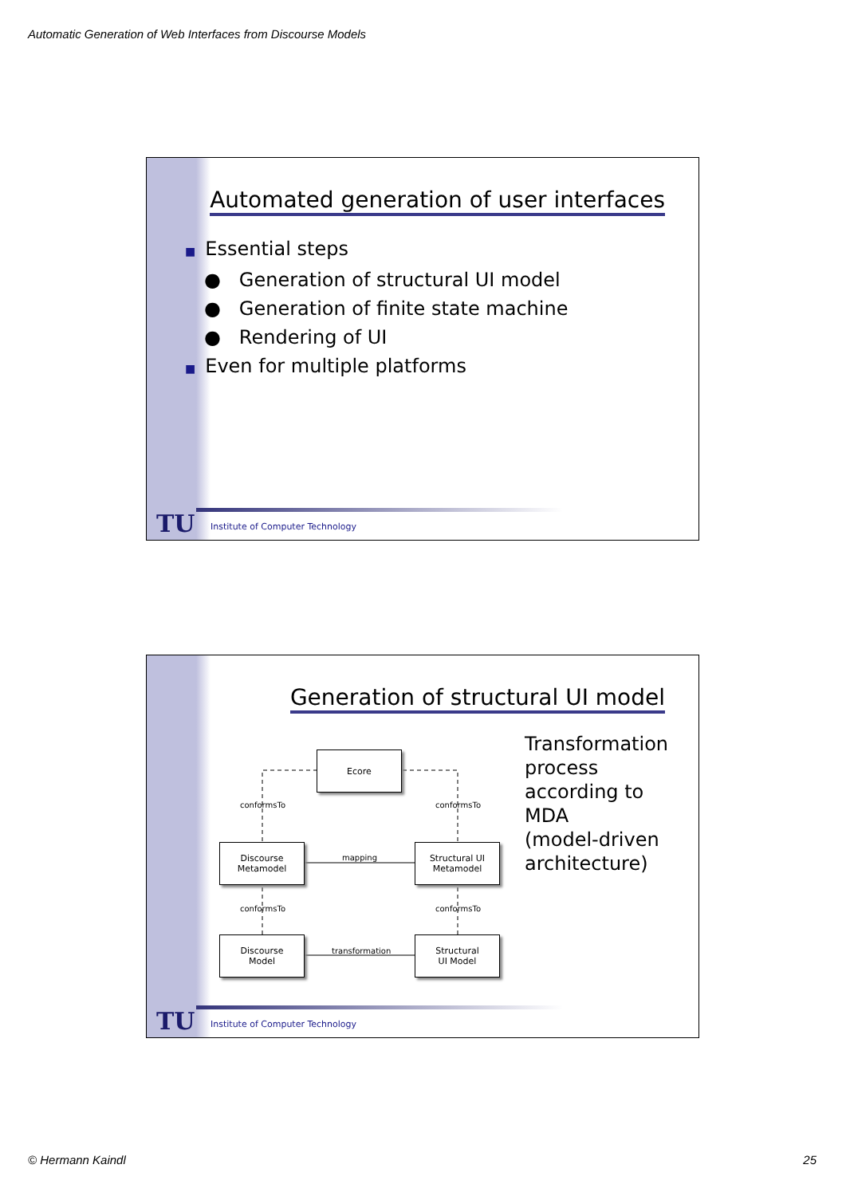Automatic Generation of Web Interfaces from Discourse Models
Automated generation of user interfaces
■ Essential steps
● Generation of structural UI model
● Generation of finite state machine
● Rendering of UI
■ Even for multiple platforms
TU
Institute of Computer Technology
Generation of structural UI model
Ecore
Discourse
Metamodel
Structural UI
Metamodel
Discourse
Model
Structural
UI Model
conformsTo conformsTo
mapping
conformsTo conformsTo
transformation
Transformation
process
according to
MDA
(model-driven
architecture)
TU
Institute of Computer Technology
© Hermann Kaindl 25